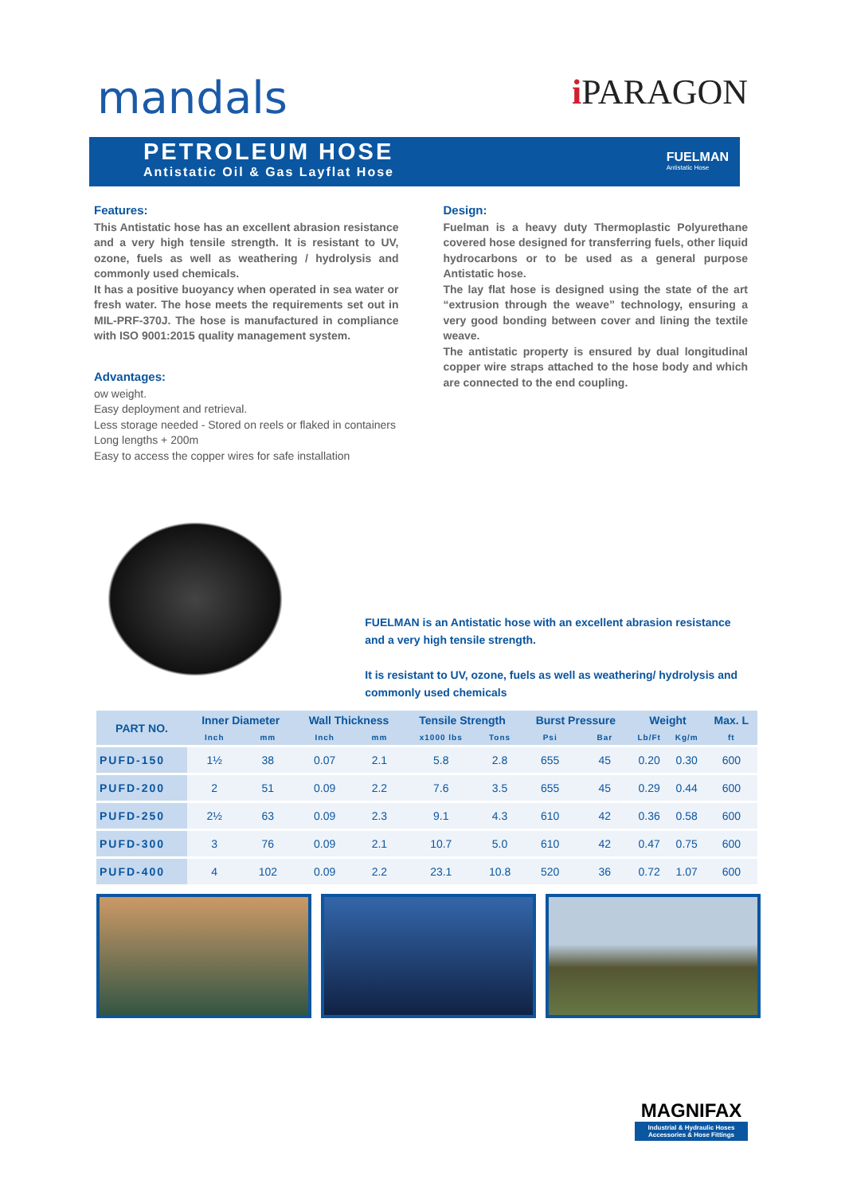mandals
i PARAGON
PETROLEUM HOSE
Antistatic Oil & Gas Layflat Hose
FUELMAN
Antistatic Hose
Features:
This Antistatic hose has an excellent abrasion resistance and a very high tensile strength. It is resistant to UV, ozone, fuels as well as weathering / hydrolysis and commonly used chemicals.
It has a positive buoyancy when operated in sea water or fresh water. The hose meets the requirements set out in MIL-PRF-370J. The hose is manufactured in compliance with ISO 9001:2015 quality management system.
Advantages:
ow weight.
Easy deployment and retrieval.
Less storage needed - Stored on reels or flaked in containers
Long lengths + 200m
Easy to access the copper wires for safe installation
Design:
Fuelman is a heavy duty Thermoplastic Polyurethane covered hose designed for transferring fuels, other liquid hydrocarbons or to be used as a general purpose Antistatic hose.
The lay flat hose is designed using the state of the art “extrusion through the weave” technology, ensuring a very good bonding between cover and lining the textile weave.
The antistatic property is ensured by dual longitudinal copper wire straps attached to the hose body and which are connected to the end coupling.
FUELMAN is an Antistatic hose with an excellent abrasion resistance and a very high tensile strength.
It is resistant to UV, ozone, fuels as well as weathering/ hydrolysis and commonly used chemicals
| PART NO. | Inner Diameter | | Wall Thickness | | Tensile Strength | | Burst Pressure | | Weight | | Max. L |
| --- | --- | --- | --- | --- | --- | --- | --- | --- | --- | --- | --- |
| | Inch | mm | Inch | mm | x1000 lbs | Tons | Psi | Bar | Lb/Ft | Kg/m | ft |
| PUFD-150 | 1½ | 38 | 0.07 | 2.1 | 5.8 | 2.8 | 655 | 45 | 0.20 | 0.30 | 600 |
| PUFD-200 | 2 | 51 | 0.09 | 2.2 | 7.6 | 3.5 | 655 | 45 | 0.29 | 0.44 | 600 |
| PUFD-250 | 2½ | 63 | 0.09 | 2.3 | 9.1 | 4.3 | 610 | 42 | 0.36 | 0.58 | 600 |
| PUFD-300 | 3 | 76 | 0.09 | 2.1 | 10.7 | 5.0 | 610 | 42 | 0.47 | 0.75 | 600 |
| PUFD-400 | 4 | 102 | 0.09 | 2.2 | 23.1 | 10.8 | 520 | 36 | 0.72 | 1.07 | 600 |
MAGNIFAX
Industrial & Hydraulic Hoses
Accessories & Hose Fittings